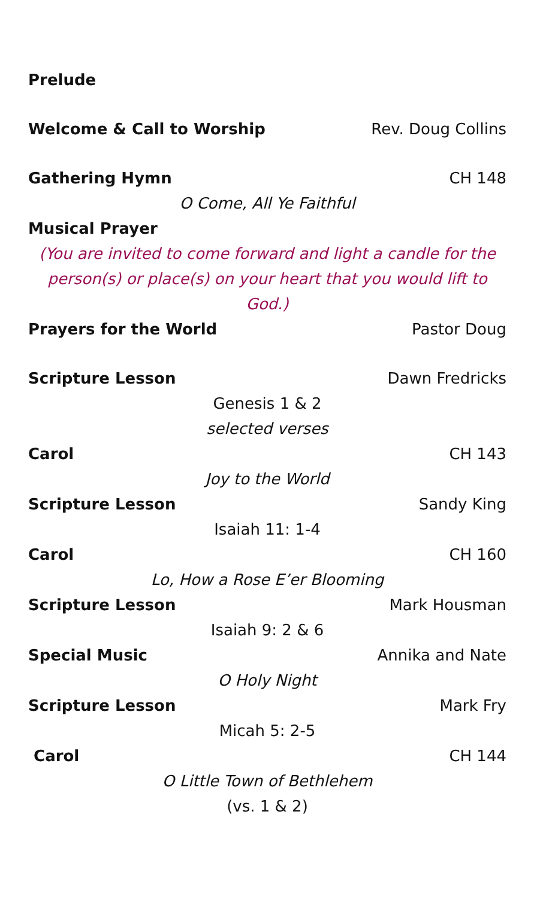Prelude
Welcome & Call to Worship Rev. Doug Collins
Gathering Hymn CH 148
O Come, All Ye Faithful
Musical Prayer
(You are invited to come forward and light a candle for the person(s) or place(s) on your heart that you would lift to God.)
Prayers for the World Pastor Doug
Scripture Lesson Dawn Fredricks
Genesis 1 & 2
selected verses
Carol CH 143
Joy to the World
Scripture Lesson Sandy King
Isaiah 11: 1-4
Carol CH 160
Lo, How a Rose E’er Blooming
Scripture Lesson Mark Housman
Isaiah 9: 2 & 6
Special Music Annika and Nate
O Holy Night
Scripture Lesson Mark Fry
Micah 5: 2-5
Carol CH 144
O Little Town of Bethlehem
(vs. 1 & 2)